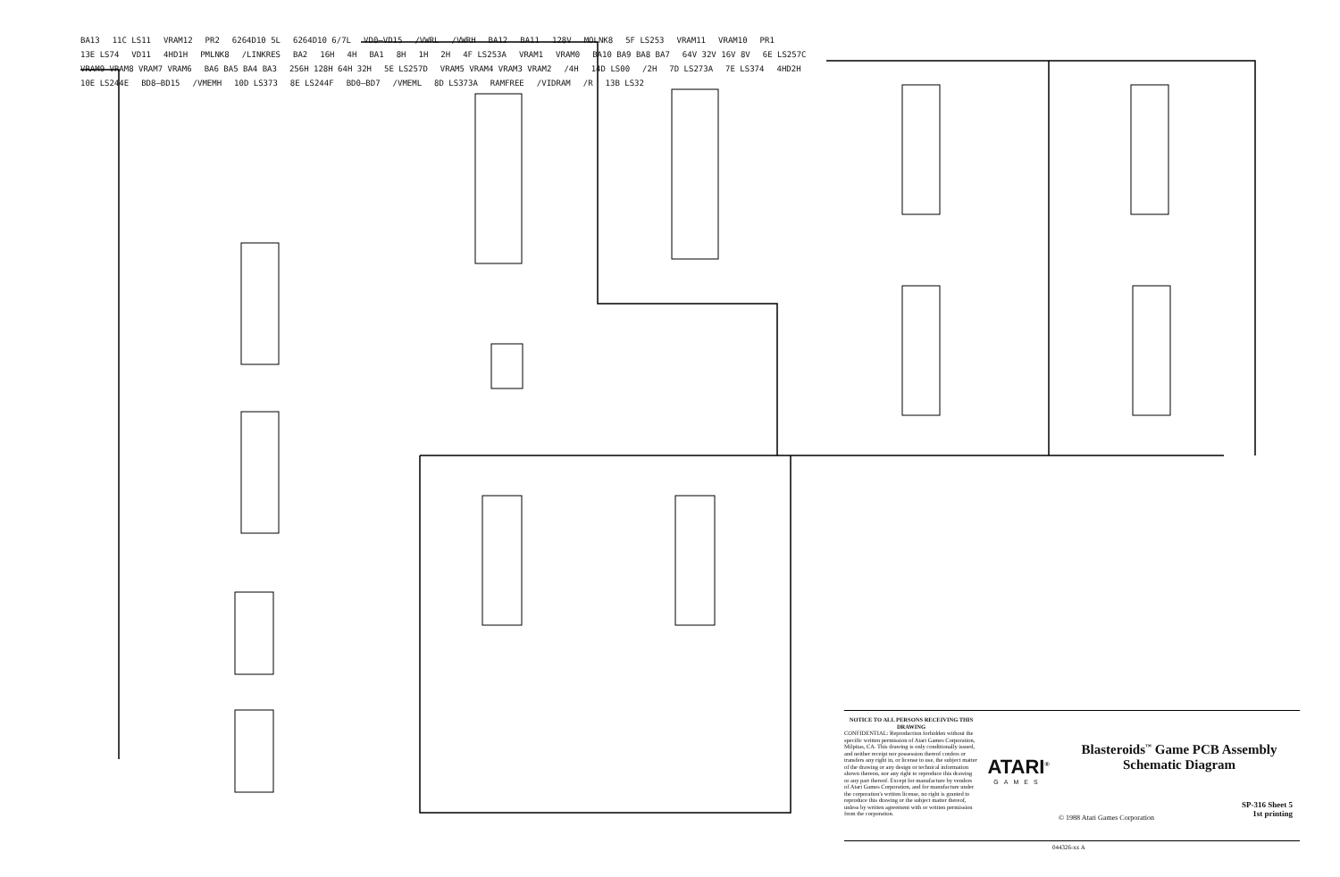BA13 11C LS11 VRAM12 PR2 6264D10 5L 6264D10 6/7L VD0–VD15 /VWRL /VWRH BA12 BA11 128V MOLNK8 5F LS253 VRAM11 VRAM10 PR1 13E LS74 VD11 4HD1H PMLNK8 /LINKRES BA2 16H 4H BA1 8H 1H 2H 4F LS253A VRAM1 VRAM0 BA10 BA9 BA8 BA7 64V 32V 16V 8V 6E LS257C VRAM9 VRAM8 VRAM7 VRAM6 BA6 BA5 BA4 BA3 256H 128H 64H 32H 5E LS257D VRAM5 VRAM4 VRAM3 VRAM2 /4H 14D LS00 /2H 7D LS273A 7E LS374 4HD2H 10E LS244E BD8–BD15 /VMEMH 10D LS373 8E LS244F BD0–BD7 /VMEML 8D LS373A RAMFREE /VIDRAM /R 13B LS32
NOTICE TO ALL PERSONS RECEIVING THIS DRAWING
CONFIDENTIAL: Reproduction forbidden without the specific written permission of Atari Games Corporation, Milpitas, CA. This drawing is only conditionally issued, and neither receipt nor possession thereof confers or transfers any right in, or license to use, the subject matter of the drawing or any design or technical information shown thereon, nor any right to reproduce this drawing or any part thereof. Except for manufacture by vendors of Atari Games Corporation, and for manufacture under the corporation's written license, no right is granted to reproduce this drawing or the subject matter thereof, unless by written agreement with or written permission from the corporation.
ATARI<sup>®</sup>
GAMES
Blasteroids<sup>™</sup> Game PCB Assembly
Schematic Diagram
© 1988 Atari Games Corporation
SP-316 Sheet 5
1st printing
044326-xx A